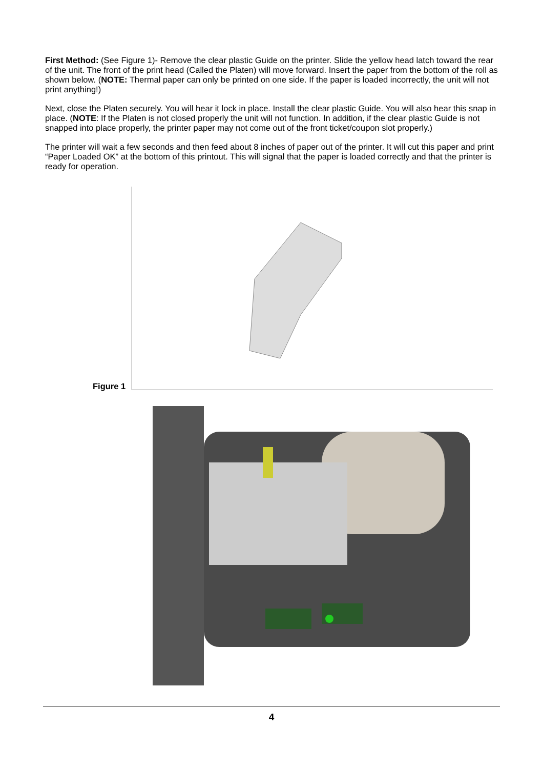First Method: (See Figure 1)- Remove the clear plastic Guide on the printer. Slide the yellow head latch toward the rear of the unit. The front of the print head (Called the Platen) will move forward. Insert the paper from the bottom of the roll as shown below. (NOTE: Thermal paper can only be printed on one side. If the paper is loaded incorrectly, the unit will not print anything!)
Next, close the Platen securely. You will hear it lock in place. Install the clear plastic Guide. You will also hear this snap in place. (NOTE: If the Platen is not closed properly the unit will not function. In addition, if the clear plastic Guide is not snapped into place properly, the printer paper may not come out of the front ticket/coupon slot properly.)
The printer will wait a few seconds and then feed about 8 inches of paper out of the printer. It will cut this paper and print “Paper Loaded OK” at the bottom of this printout. This will signal that the paper is loaded correctly and that the printer is ready for operation.
Figure 1
4